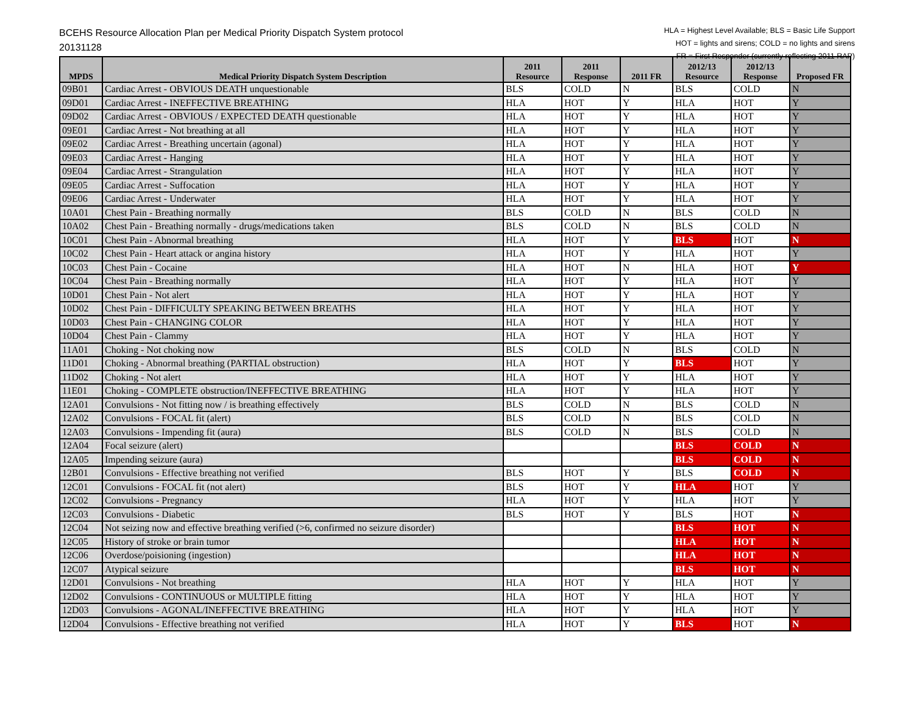BCEHS Resource Allocation Plan per Medical Priority Dispatch System protocol
20131128
HLA = Highest Level Available; BLS = Basic Life Support
HOT = lights and sirens; COLD = no lights and sirens
FR = First Responder (currently reflecting 2011 RAP)
| MPDS | Medical Priority Dispatch System Description | 2011 Resource | 2011 Response | 2011 FR | 2012/13 Resource | 2012/13 Response | Proposed FR |
| --- | --- | --- | --- | --- | --- | --- | --- |
| 09B01 | Cardiac Arrest - OBVIOUS DEATH unquestionable | BLS | COLD | N | BLS | COLD | N |
| 09D01 | Cardiac Arrest - INEFFECTIVE BREATHING | HLA | HOT | Y | HLA | HOT | Y |
| 09D02 | Cardiac Arrest - OBVIOUS / EXPECTED DEATH questionable | HLA | HOT | Y | HLA | HOT | Y |
| 09E01 | Cardiac Arrest - Not breathing at all | HLA | HOT | Y | HLA | HOT | Y |
| 09E02 | Cardiac Arrest - Breathing uncertain (agonal) | HLA | HOT | Y | HLA | HOT | Y |
| 09E03 | Cardiac Arrest - Hanging | HLA | HOT | Y | HLA | HOT | Y |
| 09E04 | Cardiac Arrest - Strangulation | HLA | HOT | Y | HLA | HOT | Y |
| 09E05 | Cardiac Arrest - Suffocation | HLA | HOT | Y | HLA | HOT | Y |
| 09E06 | Cardiac Arrest - Underwater | HLA | HOT | Y | HLA | HOT | Y |
| 10A01 | Chest Pain - Breathing normally | BLS | COLD | N | BLS | COLD | N |
| 10A02 | Chest Pain - Breathing normally - drugs/medications taken | BLS | COLD | N | BLS | COLD | N |
| 10C01 | Chest Pain - Abnormal breathing | HLA | HOT | Y | BLS | HOT | N |
| 10C02 | Chest Pain - Heart attack or angina history | HLA | HOT | Y | HLA | HOT | Y |
| 10C03 | Chest Pain - Cocaine | HLA | HOT | N | HLA | HOT | Y |
| 10C04 | Chest Pain - Breathing normally | HLA | HOT | Y | HLA | HOT | Y |
| 10D01 | Chest Pain - Not alert | HLA | HOT | Y | HLA | HOT | Y |
| 10D02 | Chest Pain - DIFFICULTY SPEAKING BETWEEN BREATHS | HLA | HOT | Y | HLA | HOT | Y |
| 10D03 | Chest Pain - CHANGING COLOR | HLA | HOT | Y | HLA | HOT | Y |
| 10D04 | Chest Pain - Clammy | HLA | HOT | Y | HLA | HOT | Y |
| 11A01 | Choking - Not choking now | BLS | COLD | N | BLS | COLD | N |
| 11D01 | Choking - Abnormal breathing (PARTIAL obstruction) | HLA | HOT | Y | BLS | HOT | Y |
| 11D02 | Choking - Not alert | HLA | HOT | Y | HLA | HOT | Y |
| 11E01 | Choking - COMPLETE obstruction/INEFFECTIVE BREATHING | HLA | HOT | Y | HLA | HOT | Y |
| 12A01 | Convulsions - Not fitting now / is breathing effectively | BLS | COLD | N | BLS | COLD | N |
| 12A02 | Convulsions - FOCAL fit (alert) | BLS | COLD | N | BLS | COLD | N |
| 12A03 | Convulsions - Impending fit (aura) | BLS | COLD | N | BLS | COLD | N |
| 12A04 | Focal seizure (alert) | | | | BLS | COLD | N |
| 12A05 | Impending seizure (aura) | | | | BLS | COLD | N |
| 12B01 | Convulsions - Effective breathing not verified | BLS | HOT | Y | BLS | COLD | N |
| 12C01 | Convulsions - FOCAL fit (not alert) | BLS | HOT | Y | HLA | HOT | Y |
| 12C02 | Convulsions - Pregnancy | HLA | HOT | Y | HLA | HOT | Y |
| 12C03 | Convulsions - Diabetic | BLS | HOT | Y | BLS | HOT | N |
| 12C04 | Not seizing now and effective breathing verified (>6, confirmed no seizure disorder) | | | | BLS | HOT | N |
| 12C05 | History of stroke or brain tumor | | | | HLA | HOT | N |
| 12C06 | Overdose/poisioning (ingestion) | | | | HLA | HOT | N |
| 12C07 | Atypical seizure | | | | BLS | HOT | N |
| 12D01 | Convulsions - Not breathing | HLA | HOT | Y | HLA | HOT | Y |
| 12D02 | Convulsions - CONTINUOUS or MULTIPLE fitting | HLA | HOT | Y | HLA | HOT | Y |
| 12D03 | Convulsions - AGONAL/INEFFECTIVE BREATHING | HLA | HOT | Y | HLA | HOT | Y |
| 12D04 | Convulsions - Effective breathing not verified | HLA | HOT | Y | BLS | HOT | N |